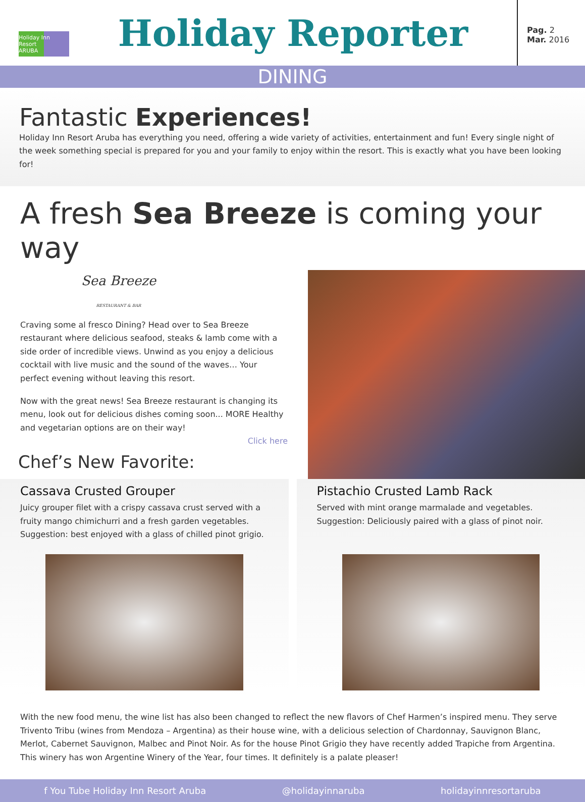Holiday Inn Resort
ARUBA
Holiday Reporter
Pag. 2
Mar. 2016
DINING
Fantastic Experiences!
Holiday Inn Resort Aruba has everything you need, offering a wide variety of activities, entertainment and fun! Every single night of the week something special is prepared for you and your family to enjoy within the resort. This is exactly what you have been looking for!
A fresh Sea Breeze is coming your way
Sea Breeze
RESTAURANT & BAR
Craving some al fresco Dining? Head over to Sea Breeze restaurant where delicious seafood, steaks & lamb come with a side order of incredible views. Unwind as you enjoy a delicious cocktail with live music and the sound of the waves… Your perfect evening without leaving this resort.
Now with the great news! Sea Breeze restaurant is changing its menu, look out for delicious dishes coming soon... MORE Healthy and vegetarian options are on their way!
Click here
Chef’s New Favorite:
Cassava Crusted Grouper
Juicy grouper filet with a crispy cassava crust served with a fruity mango chimichurri and a fresh garden vegetables.
Suggestion: best enjoyed with a glass of chilled pinot grigio.
Pistachio Crusted Lamb Rack
Served with mint orange marmalade and vegetables.
Suggestion: Deliciously paired with a glass of pinot noir.
With the new food menu, the wine list has also been changed to reflect the new flavors of Chef Harmen’s inspired menu. They serve Trivento Tribu (wines from Mendoza – Argentina) as their house wine, with a delicious selection of Chardonnay, Sauvignon Blanc, Merlot, Cabernet Sauvignon, Malbec and Pinot Noir. As for the house Pinot Grigio they have recently added Trapiche from Argentina. This winery has won Argentine Winery of the Year, four times. It definitely is a palate pleaser!
f You Tube Holiday Inn Resort Aruba @holidayinnaruba holidayinnresortaruba